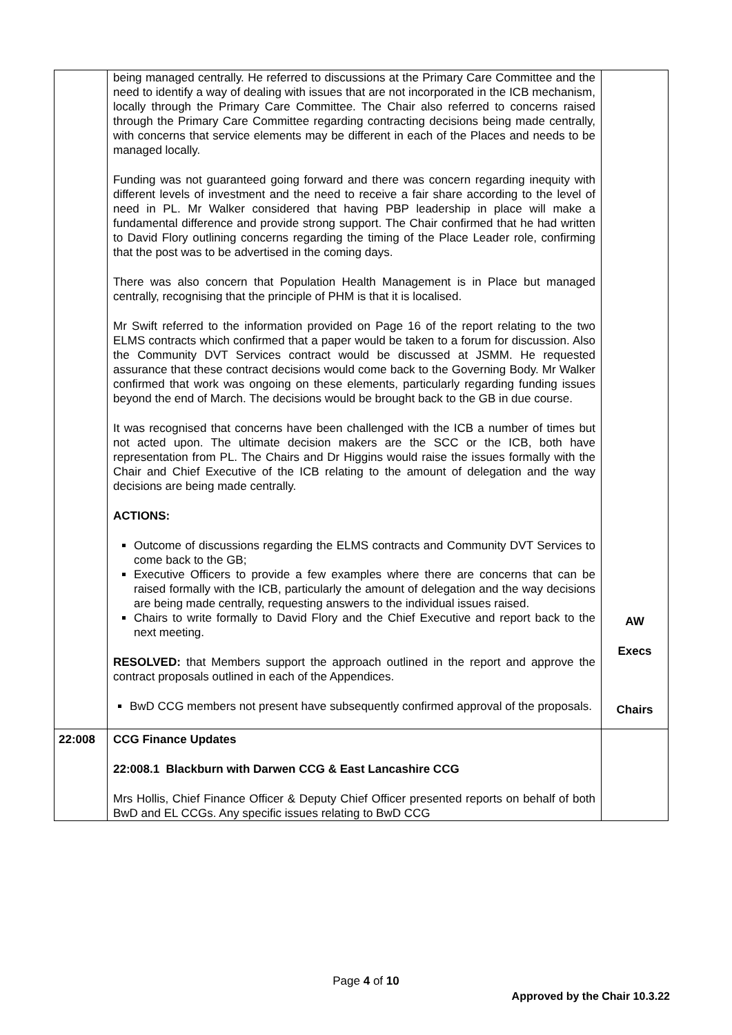| | being managed centrally. He referred to discussions at the Primary Care Committee and the need to identify a way of dealing with issues that are not incorporated in the ICB mechanism, locally through the Primary Care Committee. The Chair also referred to concerns raised through the Primary Care Committee regarding contracting decisions being made centrally, with concerns that service elements may be different in each of the Places and needs to be managed locally. Funding was not guaranteed going forward and there was concern regarding inequity with different levels of investment and the need to receive a fair share according to the level of need in PL. Mr Walker considered that having PBP leadership in place will make a fundamental difference and provide strong support. The Chair confirmed that he had written to David Flory outlining concerns regarding the timing of the Place Leader role, confirming that the post was to be advertised in the coming days. There was also concern that Population Health Management is in Place but managed centrally, recognising that the principle of PHM is that it is localised. Mr Swift referred to the information provided on Page 16 of the report relating to the two ELMS contracts which confirmed that a paper would be taken to a forum for discussion. Also the Community DVT Services contract would be discussed at JSMM. He requested assurance that these contract decisions would come back to the Governing Body. Mr Walker confirmed that work was ongoing on these elements, particularly regarding funding issues beyond the end of March. The decisions would be brought back to the GB in due course. It was recognised that concerns have been challenged with the ICB a number of times but not acted upon. The ultimate decision makers are the SCC or the ICB, both have representation from PL. The Chairs and Dr Higgins would raise the issues formally with the Chair and Chief Executive of the ICB relating to the amount of delegation and the way decisions are being made centrally. ACTIONS: Outcome of discussions regarding the ELMS contracts and Community DVT Services to come back to the GB; Executive Officers to provide a few examples where there are concerns that can be raised formally with the ICB, particularly the amount of delegation and the way decisions are being made centrally, requesting answers to the individual issues raised. Chairs to write formally to David Flory and the Chief Executive and report back to the next meeting. RESOLVED: that Members support the approach outlined in the report and approve the contract proposals outlined in each of the Appendices. BwD CCG members not present have subsequently confirmed approval of the proposals. | AW Execs Chairs |
| 22:008 | CCG Finance Updates 22:008.1 Blackburn with Darwen CCG & East Lancashire CCG Mrs Hollis, Chief Finance Officer & Deputy Chief Officer presented reports on behalf of both BwD and EL CCGs. Any specific issues relating to BwD CCG | |
Page 4 of 10
Approved by the Chair 10.3.22